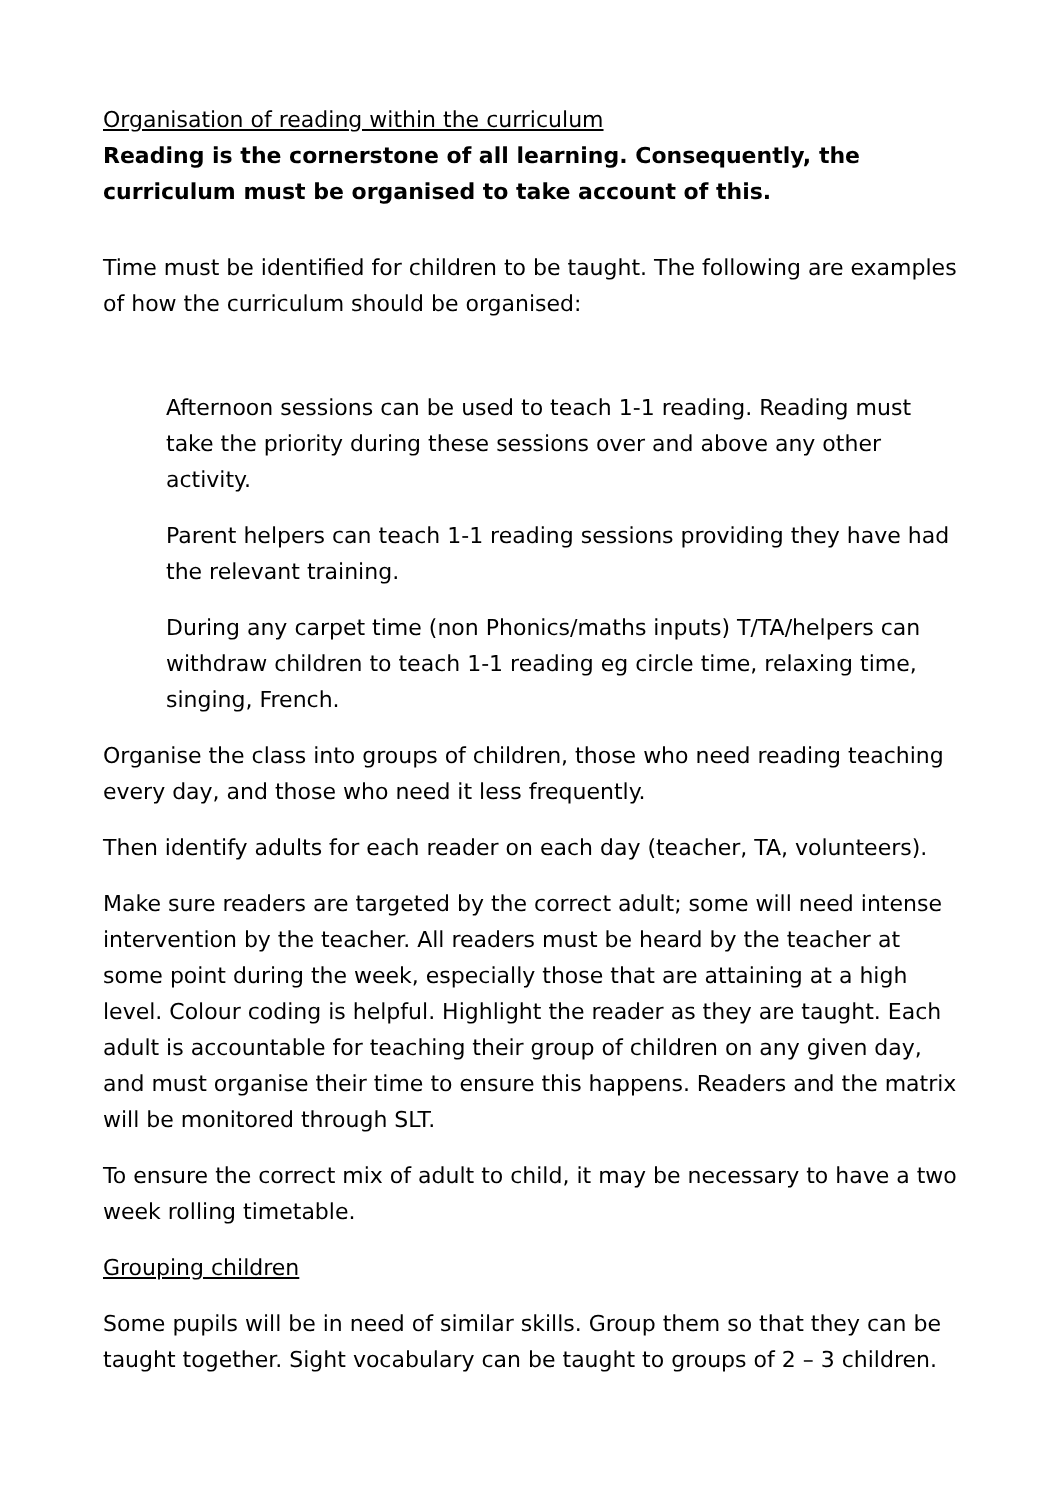Organisation of reading within the curriculum
Reading is the cornerstone of all learning. Consequently, the curriculum must be organised to take account of this.
Time must be identified for children to be taught. The following are examples of how the curriculum should be organised:
Afternoon sessions can be used to teach 1-1 reading. Reading must take the priority during these sessions over and above any other activity.
Parent helpers can teach 1-1 reading sessions providing they have had the relevant training.
During any carpet time (non Phonics/maths inputs) T/TA/helpers can withdraw children to teach 1-1 reading eg circle time, relaxing time, singing, French.
Organise the class into groups of children, those who need reading teaching every day, and those who need it less frequently.
Then identify adults for each reader on each day (teacher, TA, volunteers).
Make sure readers are targeted by the correct adult; some will need intense intervention by the teacher. All readers must be heard by the teacher at some point during the week, especially those that are attaining at a high level. Colour coding is helpful. Highlight the reader as they are taught. Each adult is accountable for teaching their group of children on any given day, and must organise their time to ensure this happens. Readers and the matrix will be monitored through SLT.
To ensure the correct mix of adult to child, it may be necessary to have a two week rolling timetable.
Grouping children
Some pupils will be in need of similar skills. Group them so that they can be taught together. Sight vocabulary can be taught to groups of 2 – 3 children.